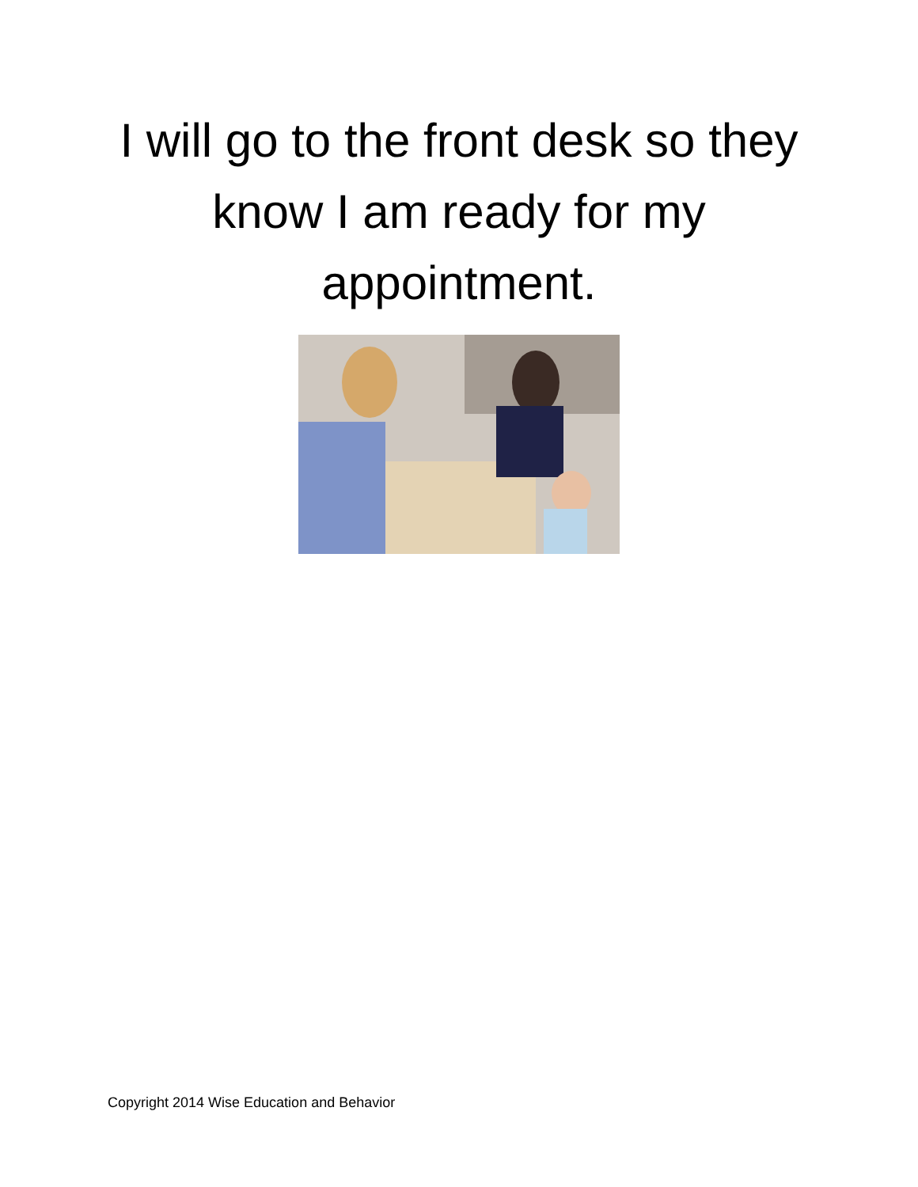I will go to the front desk so they know I am ready for my appointment.
Copyright 2014 Wise Education and Behavior